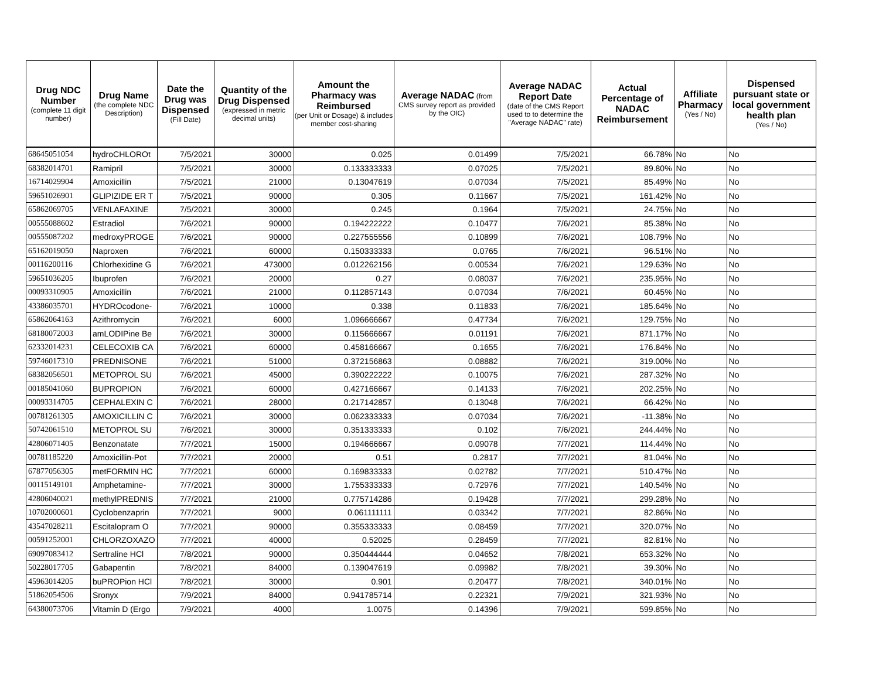| Drug NDC Number (complete 11 digit number) | Drug Name (the complete NDC Description) | Date the Drug was Dispensed (Fill Date) | Quantity of the Drug Dispensed (expressed in metric decimal units) | Amount the Pharmacy was Reimbursed (per Unit or Dosage) & includes member cost-sharing | Average NADAC (from CMS survey report as provided by the OIC) | Average NADAC Report Date (date of the CMS Report used to to determine the "Average NADAC" rate) | Actual Percentage of NADAC Reimbursement | Affiliate Pharmacy (Yes / No) | Dispensed pursuant state or local government health plan (Yes / No) |
| --- | --- | --- | --- | --- | --- | --- | --- | --- | --- |
| 68645051054 | hydroCHLOROt | 7/5/2021 | 30000 | 0.025 | 0.01499 | 7/5/2021 | 66.78% | No | No |
| 68382014701 | Ramipril | 7/5/2021 | 30000 | 0.133333333 | 0.07025 | 7/5/2021 | 89.80% | No | No |
| 16714029904 | Amoxicillin | 7/5/2021 | 21000 | 0.13047619 | 0.07034 | 7/5/2021 | 85.49% | No | No |
| 59651026901 | GLIPIZIDE ER T | 7/5/2021 | 90000 | 0.305 | 0.11667 | 7/5/2021 | 161.42% | No | No |
| 65862069705 | VENLAFAXINE | 7/5/2021 | 30000 | 0.245 | 0.1964 | 7/5/2021 | 24.75% | No | No |
| 00555088602 | Estradiol | 7/6/2021 | 90000 | 0.194222222 | 0.10477 | 7/6/2021 | 85.38% | No | No |
| 00555087202 | medroxyPROGE | 7/6/2021 | 90000 | 0.227555556 | 0.10899 | 7/6/2021 | 108.79% | No | No |
| 65162019050 | Naproxen | 7/6/2021 | 60000 | 0.150333333 | 0.0765 | 7/6/2021 | 96.51% | No | No |
| 00116200116 | Chlorhexidine G | 7/6/2021 | 473000 | 0.012262156 | 0.00534 | 7/6/2021 | 129.63% | No | No |
| 59651036205 | Ibuprofen | 7/6/2021 | 20000 | 0.27 | 0.08037 | 7/6/2021 | 235.95% | No | No |
| 00093310905 | Amoxicillin | 7/6/2021 | 21000 | 0.112857143 | 0.07034 | 7/6/2021 | 60.45% | No | No |
| 43386035701 | HYDROcodone- | 7/6/2021 | 10000 | 0.338 | 0.11833 | 7/6/2021 | 185.64% | No | No |
| 65862064163 | Azithromycin | 7/6/2021 | 6000 | 1.096666667 | 0.47734 | 7/6/2021 | 129.75% | No | No |
| 68180072003 | amLODIPine Be | 7/6/2021 | 30000 | 0.115666667 | 0.01191 | 7/6/2021 | 871.17% | No | No |
| 62332014231 | CELECOXIB CA | 7/6/2021 | 60000 | 0.458166667 | 0.1655 | 7/6/2021 | 176.84% | No | No |
| 59746017310 | PREDNISONE | 7/6/2021 | 51000 | 0.372156863 | 0.08882 | 7/6/2021 | 319.00% | No | No |
| 68382056501 | METOPROL SU | 7/6/2021 | 45000 | 0.390222222 | 0.10075 | 7/6/2021 | 287.32% | No | No |
| 00185041060 | BUPROPION | 7/6/2021 | 60000 | 0.427166667 | 0.14133 | 7/6/2021 | 202.25% | No | No |
| 00093314705 | CEPHALEXIN C | 7/6/2021 | 28000 | 0.217142857 | 0.13048 | 7/6/2021 | 66.42% | No | No |
| 00781261305 | AMOXICILLIN C | 7/6/2021 | 30000 | 0.062333333 | 0.07034 | 7/6/2021 | -11.38% | No | No |
| 50742061510 | METOPROL SU | 7/6/2021 | 30000 | 0.351333333 | 0.102 | 7/6/2021 | 244.44% | No | No |
| 42806071405 | Benzonatate | 7/7/2021 | 15000 | 0.194666667 | 0.09078 | 7/7/2021 | 114.44% | No | No |
| 00781185220 | Amoxicillin-Pot | 7/7/2021 | 20000 | 0.51 | 0.2817 | 7/7/2021 | 81.04% | No | No |
| 67877056305 | metFORMIN HC | 7/7/2021 | 60000 | 0.169833333 | 0.02782 | 7/7/2021 | 510.47% | No | No |
| 00115149101 | Amphetamine- | 7/7/2021 | 30000 | 1.755333333 | 0.72976 | 7/7/2021 | 140.54% | No | No |
| 42806040021 | methylPREDNIS | 7/7/2021 | 21000 | 0.775714286 | 0.19428 | 7/7/2021 | 299.28% | No | No |
| 10702000601 | Cyclobenzaprin | 7/7/2021 | 9000 | 0.061111111 | 0.03342 | 7/7/2021 | 82.86% | No | No |
| 43547028211 | Escitalopram O | 7/7/2021 | 90000 | 0.355333333 | 0.08459 | 7/7/2021 | 320.07% | No | No |
| 00591252001 | CHLORZOXAZO | 7/7/2021 | 40000 | 0.52025 | 0.28459 | 7/7/2021 | 82.81% | No | No |
| 69097083412 | Sertraline HCl | 7/8/2021 | 90000 | 0.350444444 | 0.04652 | 7/8/2021 | 653.32% | No | No |
| 50228017705 | Gabapentin | 7/8/2021 | 84000 | 0.139047619 | 0.09982 | 7/8/2021 | 39.30% | No | No |
| 45963014205 | buPROPion HCl | 7/8/2021 | 30000 | 0.901 | 0.20477 | 7/8/2021 | 340.01% | No | No |
| 51862054506 | Sronyx | 7/9/2021 | 84000 | 0.941785714 | 0.22321 | 7/9/2021 | 321.93% | No | No |
| 64380073706 | Vitamin D (Ergo | 7/9/2021 | 4000 | 1.0075 | 0.14396 | 7/9/2021 | 599.85% | No | No |